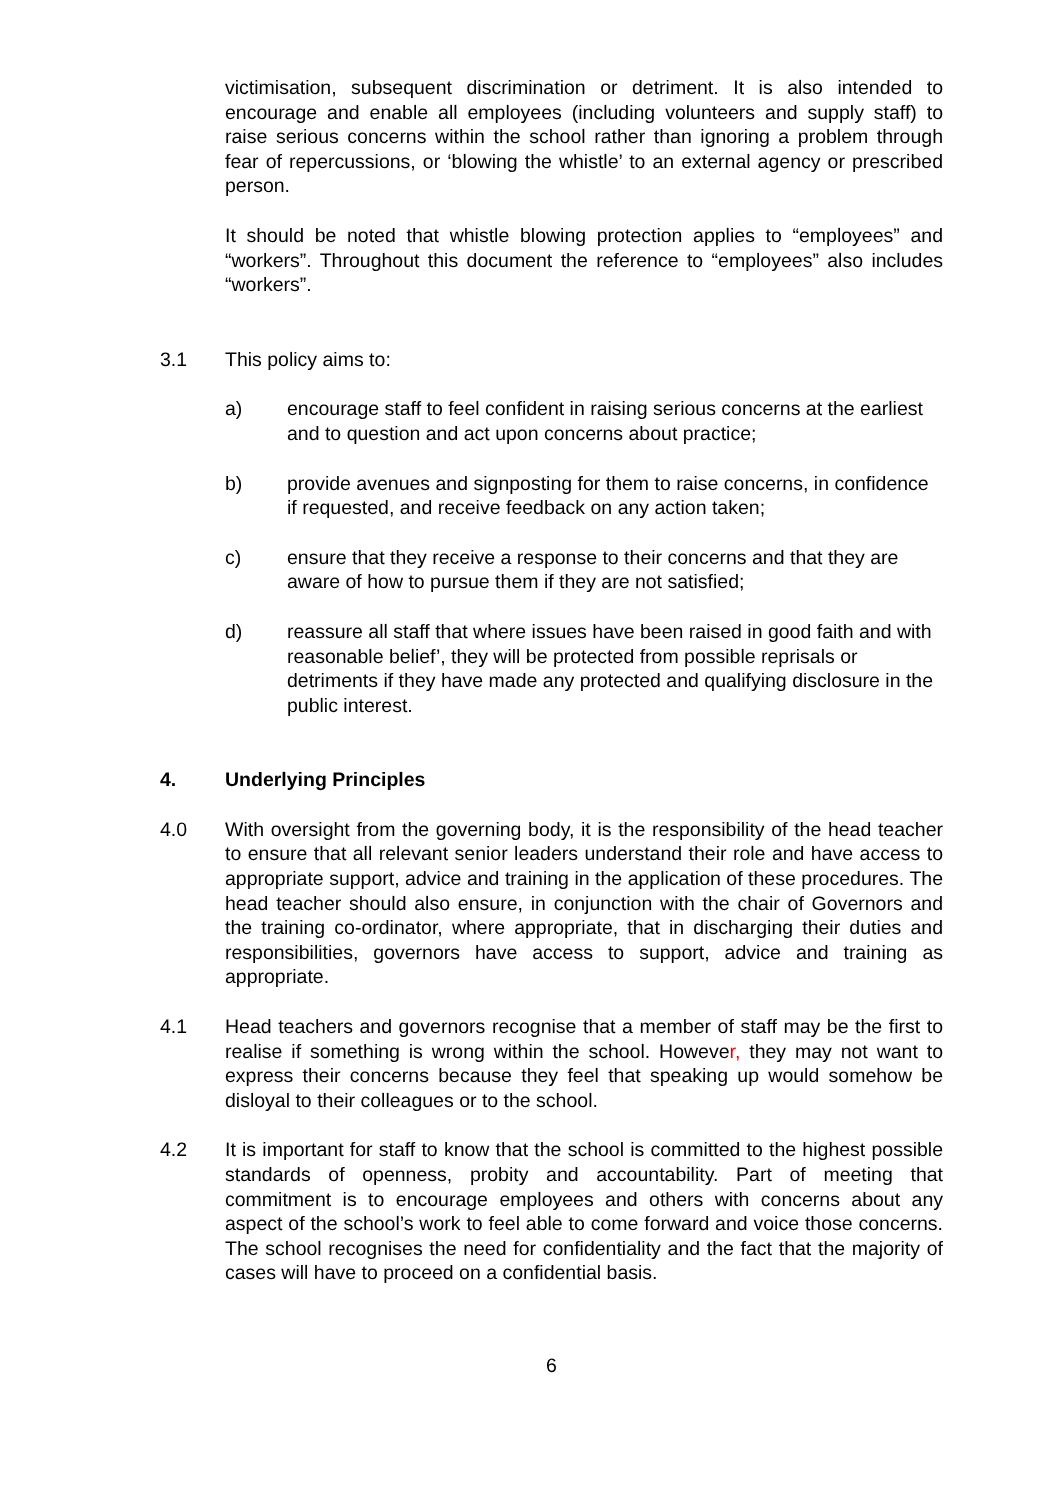victimisation, subsequent discrimination or detriment. It is also intended to encourage and enable all employees (including volunteers and supply staff) to raise serious concerns within the school rather than ignoring a problem through fear of repercussions, or ‘blowing the whistle’ to an external agency or prescribed person.
It should be noted that whistle blowing protection applies to “employees” and “workers”. Throughout this document the reference to “employees” also includes “workers”.
3.1 This policy aims to:
a) encourage staff to feel confident in raising serious concerns at the earliest and to question and act upon concerns about practice;
b) provide avenues and signposting for them to raise concerns, in confidence if requested, and receive feedback on any action taken;
c) ensure that they receive a response to their concerns and that they are aware of how to pursue them if they are not satisfied;
d) reassure all staff that where issues have been raised in good faith and with reasonable belief’, they will be protected from possible reprisals or detriments if they have made any protected and qualifying disclosure in the public interest.
4. Underlying Principles
4.0 With oversight from the governing body, it is the responsibility of the head teacher to ensure that all relevant senior leaders understand their role and have access to appropriate support, advice and training in the application of these procedures. The head teacher should also ensure, in conjunction with the chair of Governors and the training co-ordinator, where appropriate, that in discharging their duties and responsibilities, governors have access to support, advice and training as appropriate.
4.1 Head teachers and governors recognise that a member of staff may be the first to realise if something is wrong within the school. However, they may not want to express their concerns because they feel that speaking up would somehow be disloyal to their colleagues or to the school.
4.2 It is important for staff to know that the school is committed to the highest possible standards of openness, probity and accountability. Part of meeting that commitment is to encourage employees and others with concerns about any aspect of the school’s work to feel able to come forward and voice those concerns. The school recognises the need for confidentiality and the fact that the majority of cases will have to proceed on a confidential basis.
6